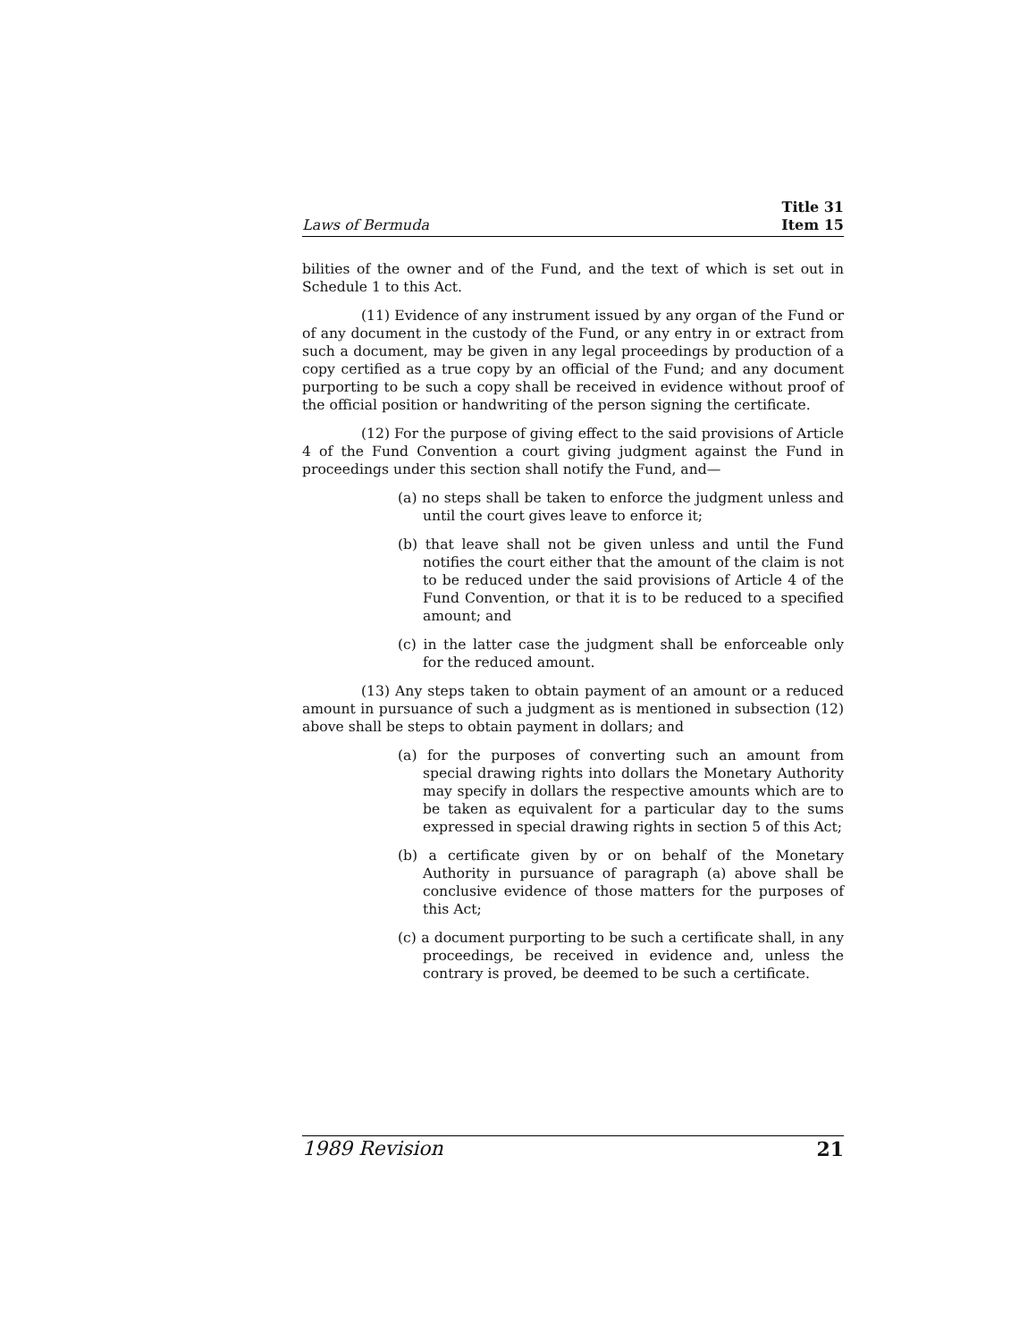Laws of Bermuda Title 31
Item 15
bilities of the owner and of the Fund, and the text of which is set out in Schedule 1 to this Act.
(11) Evidence of any instrument issued by any organ of the Fund or of any document in the custody of the Fund, or any entry in or extract from such a document, may be given in any legal proceedings by production of a copy certified as a true copy by an official of the Fund; and any document purporting to be such a copy shall be received in evidence without proof of the official position or handwriting of the person signing the certificate.
(12) For the purpose of giving effect to the said provisions of Article 4 of the Fund Convention a court giving judgment against the Fund in proceedings under this section shall notify the Fund, and—
(a) no steps shall be taken to enforce the judgment unless and until the court gives leave to enforce it;
(b) that leave shall not be given unless and until the Fund notifies the court either that the amount of the claim is not to be reduced under the said provisions of Article 4 of the Fund Convention, or that it is to be reduced to a specified amount; and
(c) in the latter case the judgment shall be enforceable only for the reduced amount.
(13) Any steps taken to obtain payment of an amount or a reduced amount in pursuance of such a judgment as is mentioned in subsection (12) above shall be steps to obtain payment in dollars; and
(a) for the purposes of converting such an amount from special drawing rights into dollars the Monetary Authority may specify in dollars the respective amounts which are to be taken as equivalent for a particular day to the sums expressed in special drawing rights in section 5 of this Act;
(b) a certificate given by or on behalf of the Monetary Authority in pursuance of paragraph (a) above shall be conclusive evidence of those matters for the purposes of this Act;
(c) a document purporting to be such a certificate shall, in any proceedings, be received in evidence and, unless the contrary is proved, be deemed to be such a certificate.
1989 Revision 21